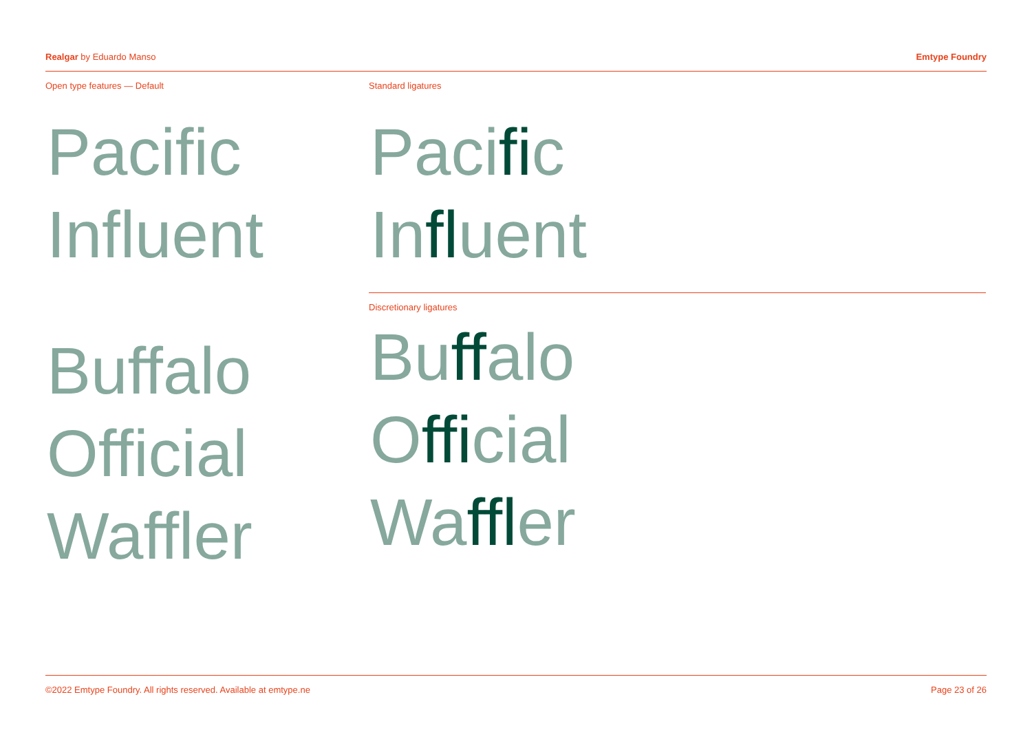Realgar by Eduardo Manso Emtype Foundry
Open type features — Default
Pacific
Influent
Buffalo
Official
Waffler
Standard ligatures
Pacific
Influent
Discretionary ligatures
Buffalo
Official
Waffler
©2022 Emtype Foundry. All rights reserved. Available at emtype.ne Page 23 of 26